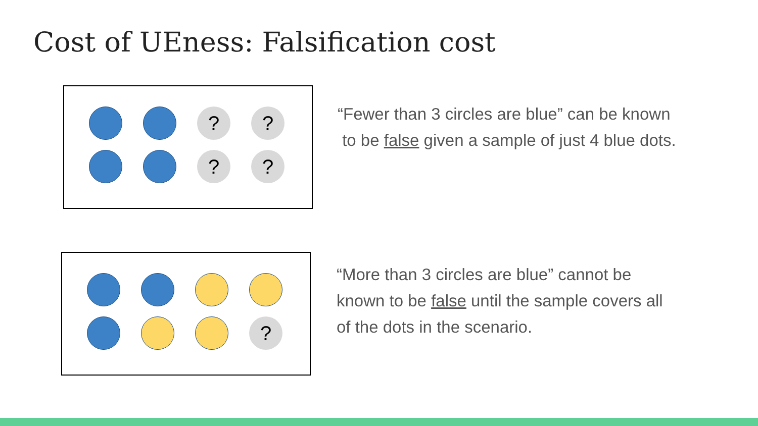Cost of UEness: Falsification cost
?
?
?
?
“Fewer than 3 circles are blue” can be known
to be false given a sample of just 4 blue dots.
?
“More than 3 circles are blue” cannot be
known to be false until the sample covers all
of the dots in the scenario.